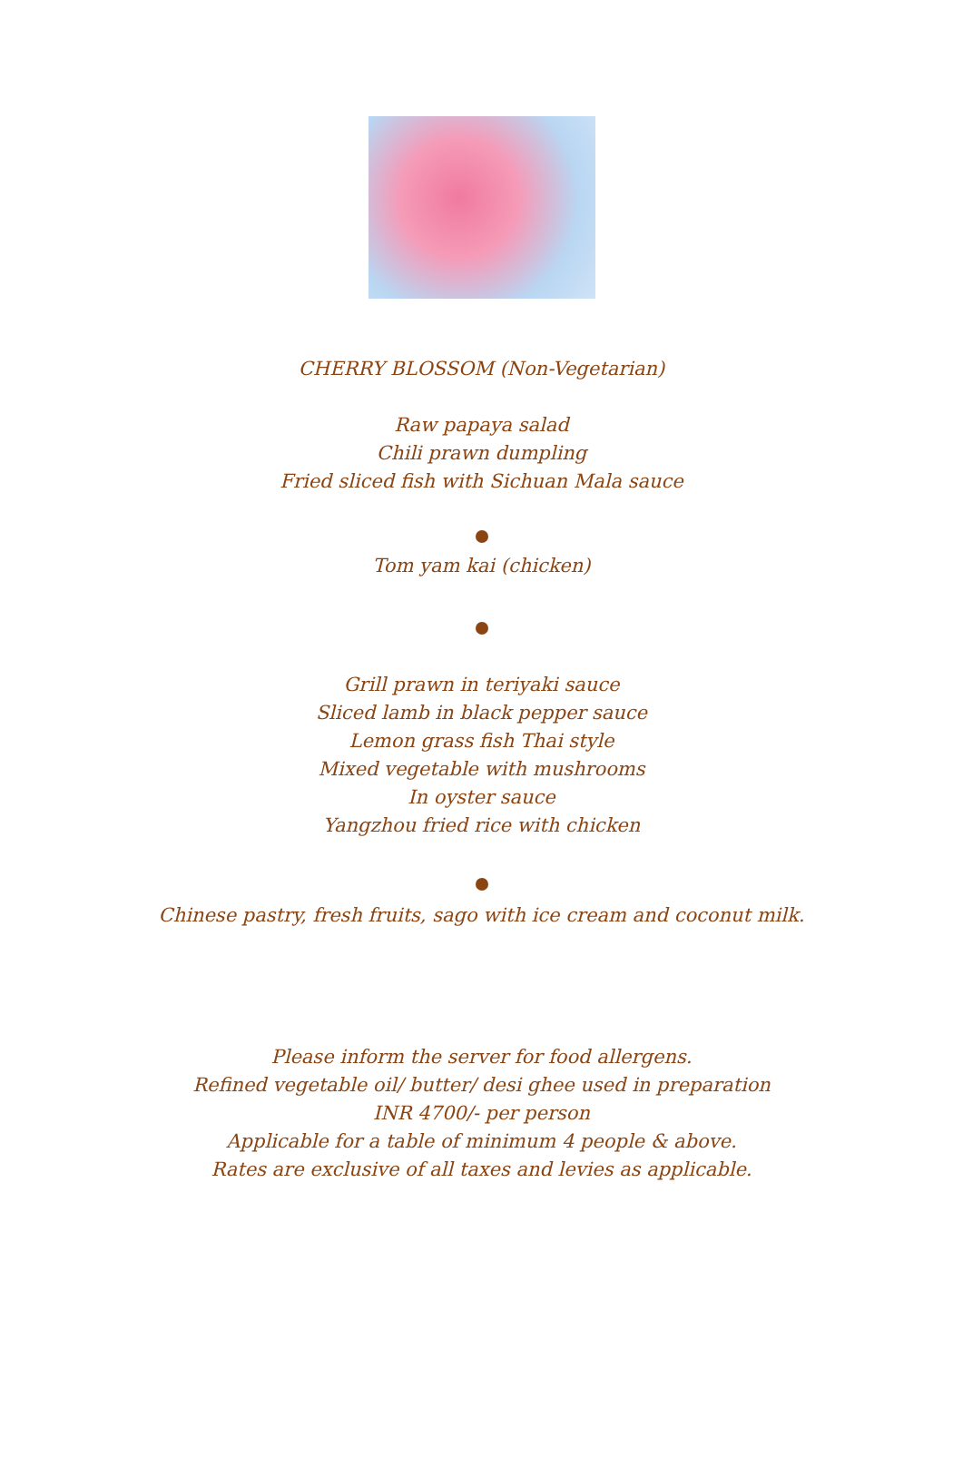CHERRY BLOSSOM (Non-Vegetarian)
Raw papaya salad
Chili prawn dumpling
Fried sliced fish with Sichuan Mala sauce
Tom yam kai (chicken)
Grill prawn in teriyaki sauce
Sliced lamb in black pepper sauce
Lemon grass fish Thai style
Mixed vegetable with mushrooms
In oyster sauce
Yangzhou fried rice with chicken
Chinese pastry, fresh fruits, sago with ice cream and coconut milk.
Please inform the server for food allergens.
Refined vegetable oil/ butter/ desi ghee used in preparation
INR 4700/- per person
Applicable for a table of minimum 4 people & above.
Rates are exclusive of all taxes and levies as applicable.